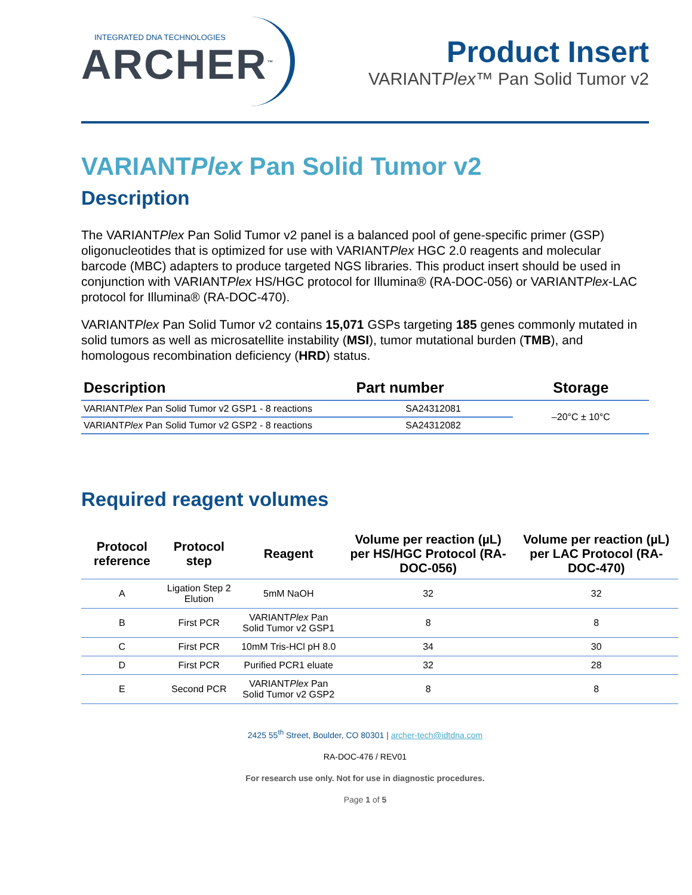INTEGRATED DNA TECHNOLOGIES
ARCHER<sup>™</sup>
Product Insert
VARIANTPlex™ Pan Solid Tumor v2
VARIANTPlex Pan Solid Tumor v2
Description
The VARIANTPlex Pan Solid Tumor v2 panel is a balanced pool of gene-specific primer (GSP) oligonucleotides that is optimized for use with VARIANTPlex HGC 2.0 reagents and molecular barcode (MBC) adapters to produce targeted NGS libraries. This product insert should be used in conjunction with VARIANTPlex HS/HGC protocol for Illumina® (RA-DOC-056) or VARIANTPlex-LAC protocol for Illumina® (RA-DOC-470).
VARIANTPlex Pan Solid Tumor v2 contains 15,071 GSPs targeting 185 genes commonly mutated in solid tumors as well as microsatellite instability (MSI), tumor mutational burden (TMB), and homologous recombination deficiency (HRD) status.
| Description | Part number | Storage |
| --- | --- | --- |
| VARIANT Plex Pan Solid Tumor v2 GSP1 - 8 reactions | SA24312081 | –20°C ± 10°C |
| VARIANT Plex Pan Solid Tumor v2 GSP2 - 8 reactions | SA24312082 | |
Required reagent volumes
| Protocol reference | Protocol step | Reagent | Volume per reaction (µL) per HS/HGC Protocol (RA-DOC-056) | Volume per reaction (µL) per LAC Protocol (RA-DOC-470) |
| --- | --- | --- | --- | --- |
| A | Ligation Step 2 Elution | 5mM NaOH | 32 | 32 |
| B | First PCR | VARIANT Plex Pan Solid Tumor v2 GSP1 | 8 | 8 |
| C | First PCR | 10mM Tris-HCl pH 8.0 | 34 | 30 |
| D | First PCR | Purified PCR1 eluate | 32 | 28 |
| E | Second PCR | VARIANT Plex Pan Solid Tumor v2 GSP2 | 8 | 8 |
2425 55<sup>th</sup> Street, Boulder, CO 80301 | archer-tech@idtdna.com
RA-DOC-476 / REV01
For research use only. Not for use in diagnostic procedures.
Page 1 of 5